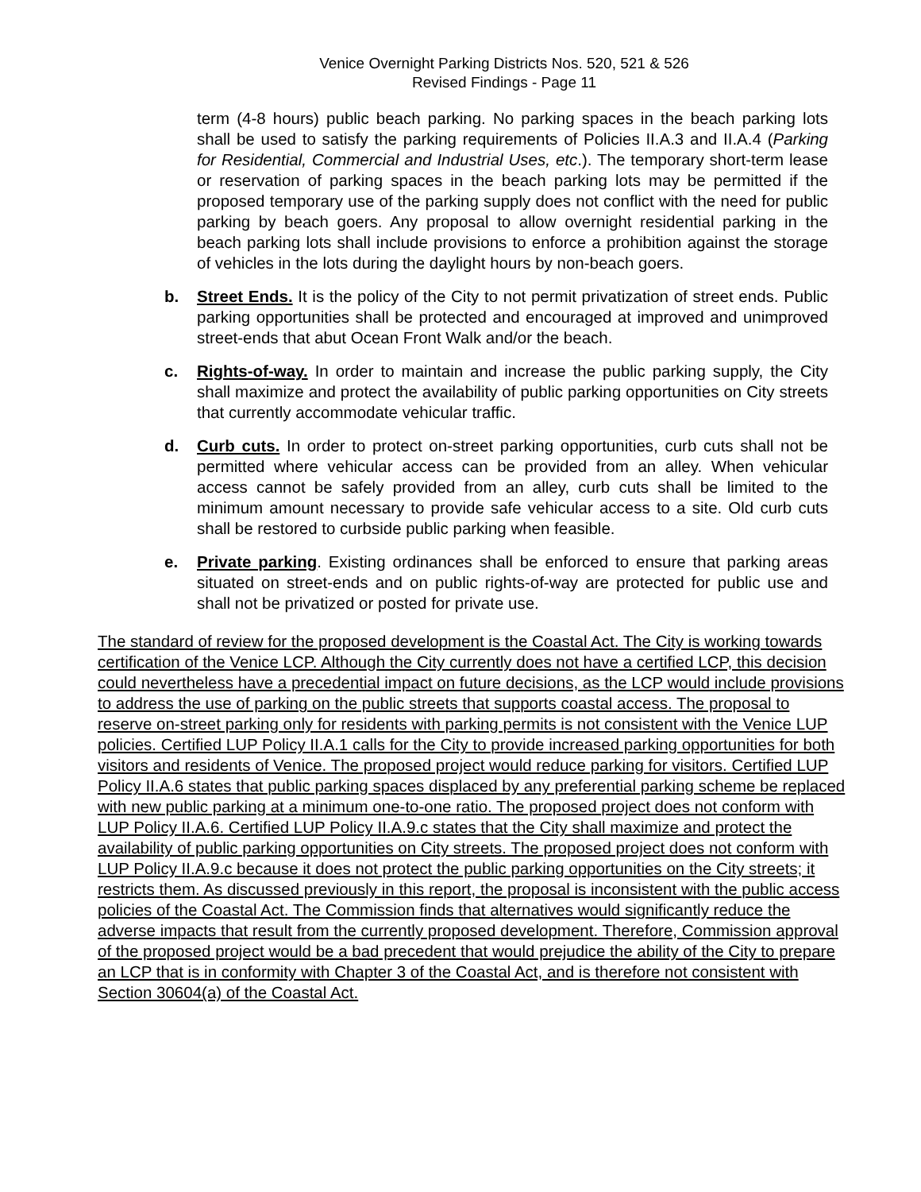Venice Overnight Parking Districts Nos. 520, 521 & 526
Revised Findings - Page 11
term (4-8 hours) public beach parking. No parking spaces in the beach parking lots shall be used to satisfy the parking requirements of Policies II.A.3 and II.A.4 (Parking for Residential, Commercial and Industrial Uses, etc.). The temporary short-term lease or reservation of parking spaces in the beach parking lots may be permitted if the proposed temporary use of the parking supply does not conflict with the need for public parking by beach goers. Any proposal to allow overnight residential parking in the beach parking lots shall include provisions to enforce a prohibition against the storage of vehicles in the lots during the daylight hours by non-beach goers.
b. Street Ends. It is the policy of the City to not permit privatization of street ends. Public parking opportunities shall be protected and encouraged at improved and unimproved street-ends that abut Ocean Front Walk and/or the beach.
c. Rights-of-way. In order to maintain and increase the public parking supply, the City shall maximize and protect the availability of public parking opportunities on City streets that currently accommodate vehicular traffic.
d. Curb cuts. In order to protect on-street parking opportunities, curb cuts shall not be permitted where vehicular access can be provided from an alley. When vehicular access cannot be safely provided from an alley, curb cuts shall be limited to the minimum amount necessary to provide safe vehicular access to a site. Old curb cuts shall be restored to curbside public parking when feasible.
e. Private parking. Existing ordinances shall be enforced to ensure that parking areas situated on street-ends and on public rights-of-way are protected for public use and shall not be privatized or posted for private use.
The standard of review for the proposed development is the Coastal Act. The City is working towards certification of the Venice LCP. Although the City currently does not have a certified LCP, this decision could nevertheless have a precedential impact on future decisions, as the LCP would include provisions to address the use of parking on the public streets that supports coastal access. The proposal to reserve on-street parking only for residents with parking permits is not consistent with the Venice LUP policies. Certified LUP Policy II.A.1 calls for the City to provide increased parking opportunities for both visitors and residents of Venice. The proposed project would reduce parking for visitors. Certified LUP Policy II.A.6 states that public parking spaces displaced by any preferential parking scheme be replaced with new public parking at a minimum one-to-one ratio. The proposed project does not conform with LUP Policy II.A.6. Certified LUP Policy II.A.9.c states that the City shall maximize and protect the availability of public parking opportunities on City streets. The proposed project does not conform with LUP Policy II.A.9.c because it does not protect the public parking opportunities on the City streets; it restricts them. As discussed previously in this report, the proposal is inconsistent with the public access policies of the Coastal Act. The Commission finds that alternatives would significantly reduce the adverse impacts that result from the currently proposed development. Therefore, Commission approval of the proposed project would be a bad precedent that would prejudice the ability of the City to prepare an LCP that is in conformity with Chapter 3 of the Coastal Act, and is therefore not consistent with Section 30604(a) of the Coastal Act.